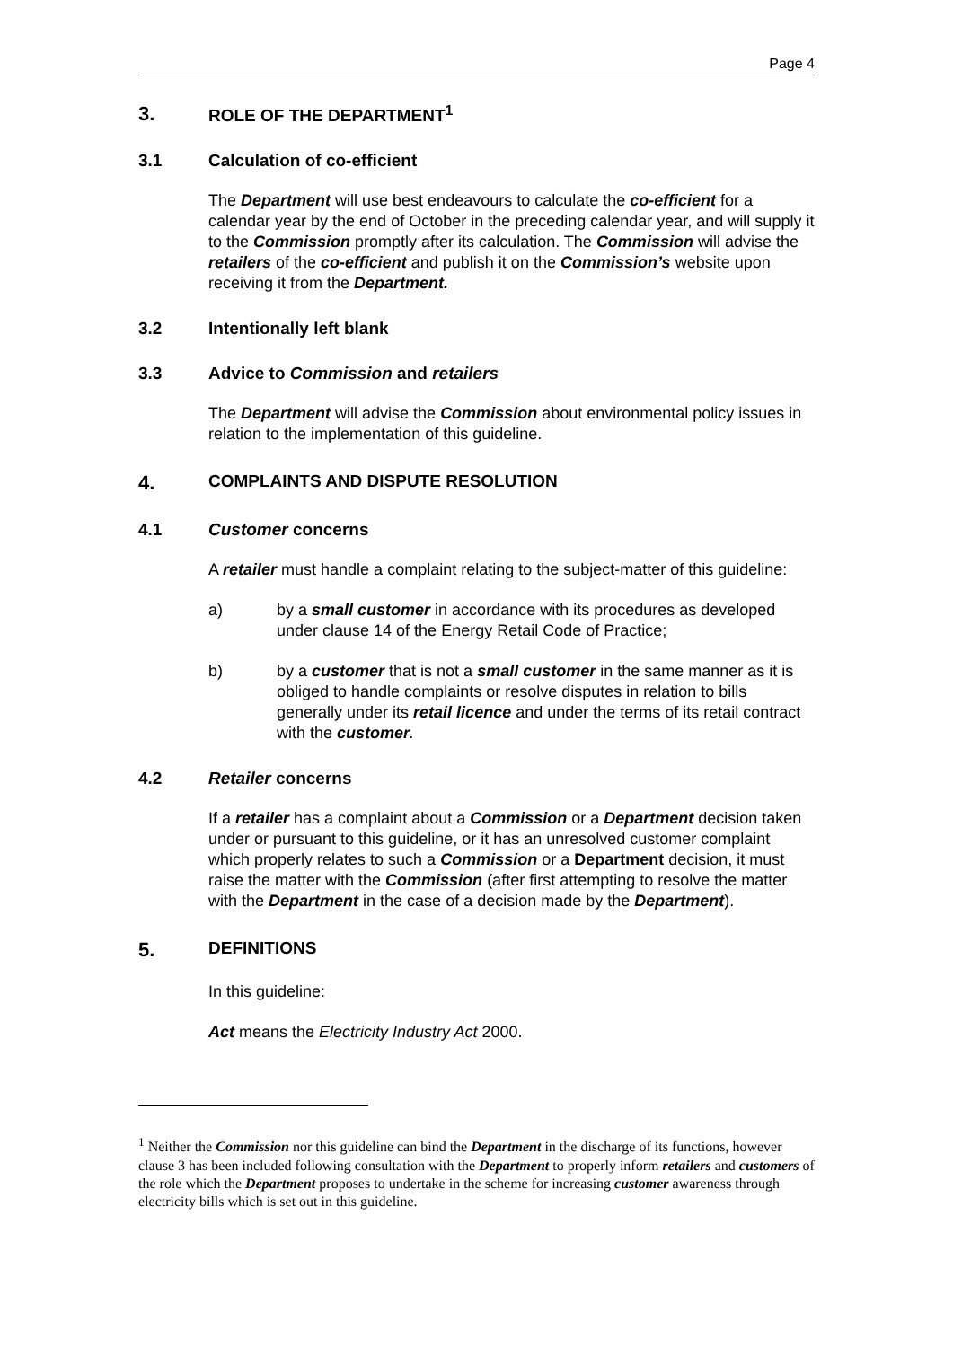Page 4
3. ROLE OF THE DEPARTMENT<sup>1</sup>
3.1 Calculation of co-efficient
The Department will use best endeavours to calculate the co-efficient for a calendar year by the end of October in the preceding calendar year, and will supply it to the Commission promptly after its calculation. The Commission will advise the retailers of the co-efficient and publish it on the Commission’s website upon receiving it from the Department.
3.2 Intentionally left blank
3.3 Advice to Commission and retailers
The Department will advise the Commission about environmental policy issues in relation to the implementation of this guideline.
4. COMPLAINTS AND DISPUTE RESOLUTION
4.1 Customer concerns
A retailer must handle a complaint relating to the subject-matter of this guideline:
a) by a small customer in accordance with its procedures as developed under clause 14 of the Energy Retail Code of Practice;
b) by a customer that is not a small customer in the same manner as it is obliged to handle complaints or resolve disputes in relation to bills generally under its retail licence and under the terms of its retail contract with the customer.
4.2 Retailer concerns
If a retailer has a complaint about a Commission or a Department decision taken under or pursuant to this guideline, or it has an unresolved customer complaint which properly relates to such a Commission or a Department decision, it must raise the matter with the Commission (after first attempting to resolve the matter with the Department in the case of a decision made by the Department).
5. DEFINITIONS
In this guideline:
Act means the Electricity Industry Act 2000.
<sup>1</sup> Neither the Commission nor this guideline can bind the Department in the discharge of its functions, however clause 3 has been included following consultation with the Department to properly inform retailers and customers of the role which the Department proposes to undertake in the scheme for increasing customer awareness through electricity bills which is set out in this guideline.